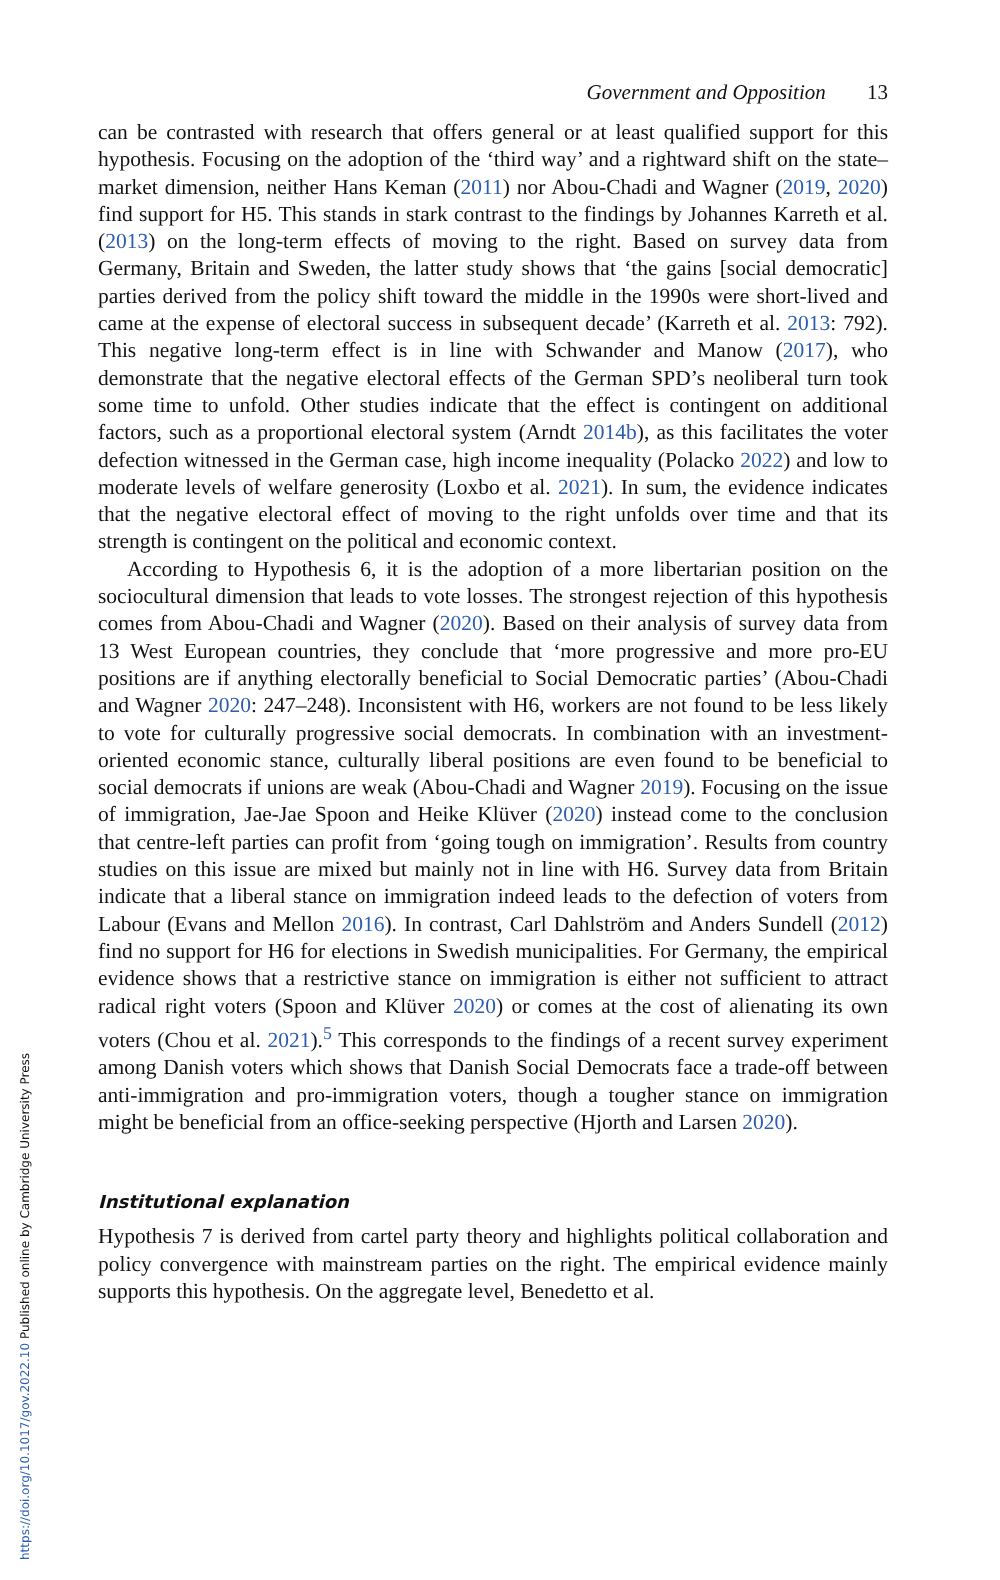Government and Opposition 13
can be contrasted with research that offers general or at least qualified support for this hypothesis. Focusing on the adoption of the ‘third way’ and a rightward shift on the state–market dimension, neither Hans Keman (2011) nor Abou-Chadi and Wagner (2019, 2020) find support for H5. This stands in stark contrast to the findings by Johannes Karreth et al. (2013) on the long-term effects of moving to the right. Based on survey data from Germany, Britain and Sweden, the latter study shows that ‘the gains [social democratic] parties derived from the policy shift toward the middle in the 1990s were short-lived and came at the expense of electoral success in subsequent decade’ (Karreth et al. 2013: 792). This negative long-term effect is in line with Schwander and Manow (2017), who demonstrate that the negative electoral effects of the German SPD’s neoliberal turn took some time to unfold. Other studies indicate that the effect is contingent on additional factors, such as a proportional electoral system (Arndt 2014b), as this facilitates the voter defection witnessed in the German case, high income inequality (Polacko 2022) and low to moderate levels of welfare generosity (Loxbo et al. 2021). In sum, the evidence indicates that the negative electoral effect of moving to the right unfolds over time and that its strength is contingent on the political and economic context.
According to Hypothesis 6, it is the adoption of a more libertarian position on the sociocultural dimension that leads to vote losses. The strongest rejection of this hypothesis comes from Abou-Chadi and Wagner (2020). Based on their analysis of survey data from 13 West European countries, they conclude that ‘more progressive and more pro-EU positions are if anything electorally beneficial to Social Democratic parties’ (Abou-Chadi and Wagner 2020: 247–248). Inconsistent with H6, workers are not found to be less likely to vote for culturally progressive social democrats. In combination with an investment-oriented economic stance, culturally liberal positions are even found to be beneficial to social democrats if unions are weak (Abou-Chadi and Wagner 2019). Focusing on the issue of immigration, Jae-Jae Spoon and Heike Klüver (2020) instead come to the conclusion that centre-left parties can profit from ‘going tough on immigration’. Results from country studies on this issue are mixed but mainly not in line with H6. Survey data from Britain indicate that a liberal stance on immigration indeed leads to the defection of voters from Labour (Evans and Mellon 2016). In contrast, Carl Dahlström and Anders Sundell (2012) find no support for H6 for elections in Swedish municipalities. For Germany, the empirical evidence shows that a restrictive stance on immigration is either not sufficient to attract radical right voters (Spoon and Klüver 2020) or comes at the cost of alienating its own voters (Chou et al. 2021).<sup>5</sup> This corresponds to the findings of a recent survey experiment among Danish voters which shows that Danish Social Democrats face a trade-off between anti-immigration and pro-immigration voters, though a tougher stance on immigration might be beneficial from an office-seeking perspective (Hjorth and Larsen 2020).
Institutional explanation
Hypothesis 7 is derived from cartel party theory and highlights political collaboration and policy convergence with mainstream parties on the right. The empirical evidence mainly supports this hypothesis. On the aggregate level, Benedetto et al.
https://doi.org/10.1017/gov.2022.10 Published online by Cambridge University Press